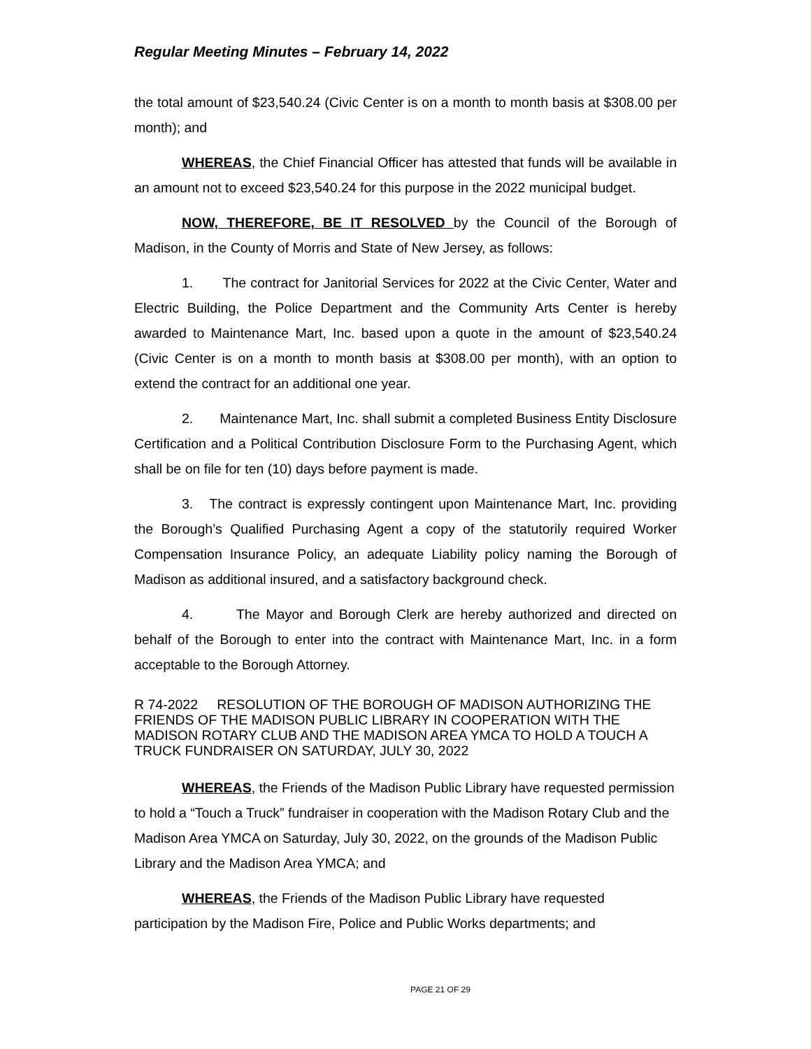Regular Meeting Minutes – February 14, 2022
the total amount of $23,540.24 (Civic Center is on a month to month basis at $308.00 per month); and
WHEREAS, the Chief Financial Officer has attested that funds will be available in an amount not to exceed $23,540.24 for this purpose in the 2022 municipal budget.
NOW, THEREFORE, BE IT RESOLVED by the Council of the Borough of Madison, in the County of Morris and State of New Jersey, as follows:
1. The contract for Janitorial Services for 2022 at the Civic Center, Water and Electric Building, the Police Department and the Community Arts Center is hereby awarded to Maintenance Mart, Inc. based upon a quote in the amount of $23,540.24 (Civic Center is on a month to month basis at $308.00 per month), with an option to extend the contract for an additional one year.
2. Maintenance Mart, Inc. shall submit a completed Business Entity Disclosure Certification and a Political Contribution Disclosure Form to the Purchasing Agent, which shall be on file for ten (10) days before payment is made.
3. The contract is expressly contingent upon Maintenance Mart, Inc. providing the Borough’s Qualified Purchasing Agent a copy of the statutorily required Worker Compensation Insurance Policy, an adequate Liability policy naming the Borough of Madison as additional insured, and a satisfactory background check.
4. The Mayor and Borough Clerk are hereby authorized and directed on behalf of the Borough to enter into the contract with Maintenance Mart, Inc. in a form acceptable to the Borough Attorney.
R 74-2022 RESOLUTION OF THE BOROUGH OF MADISON AUTHORIZING THE FRIENDS OF THE MADISON PUBLIC LIBRARY IN COOPERATION WITH THE MADISON ROTARY CLUB AND THE MADISON AREA YMCA TO HOLD A TOUCH A TRUCK FUNDRAISER ON SATURDAY, JULY 30, 2022
WHEREAS, the Friends of the Madison Public Library have requested permission to hold a “Touch a Truck” fundraiser in cooperation with the Madison Rotary Club and the Madison Area YMCA on Saturday, July 30, 2022, on the grounds of the Madison Public Library and the Madison Area YMCA; and
WHEREAS, the Friends of the Madison Public Library have requested participation by the Madison Fire, Police and Public Works departments; and
PAGE 21 OF 29